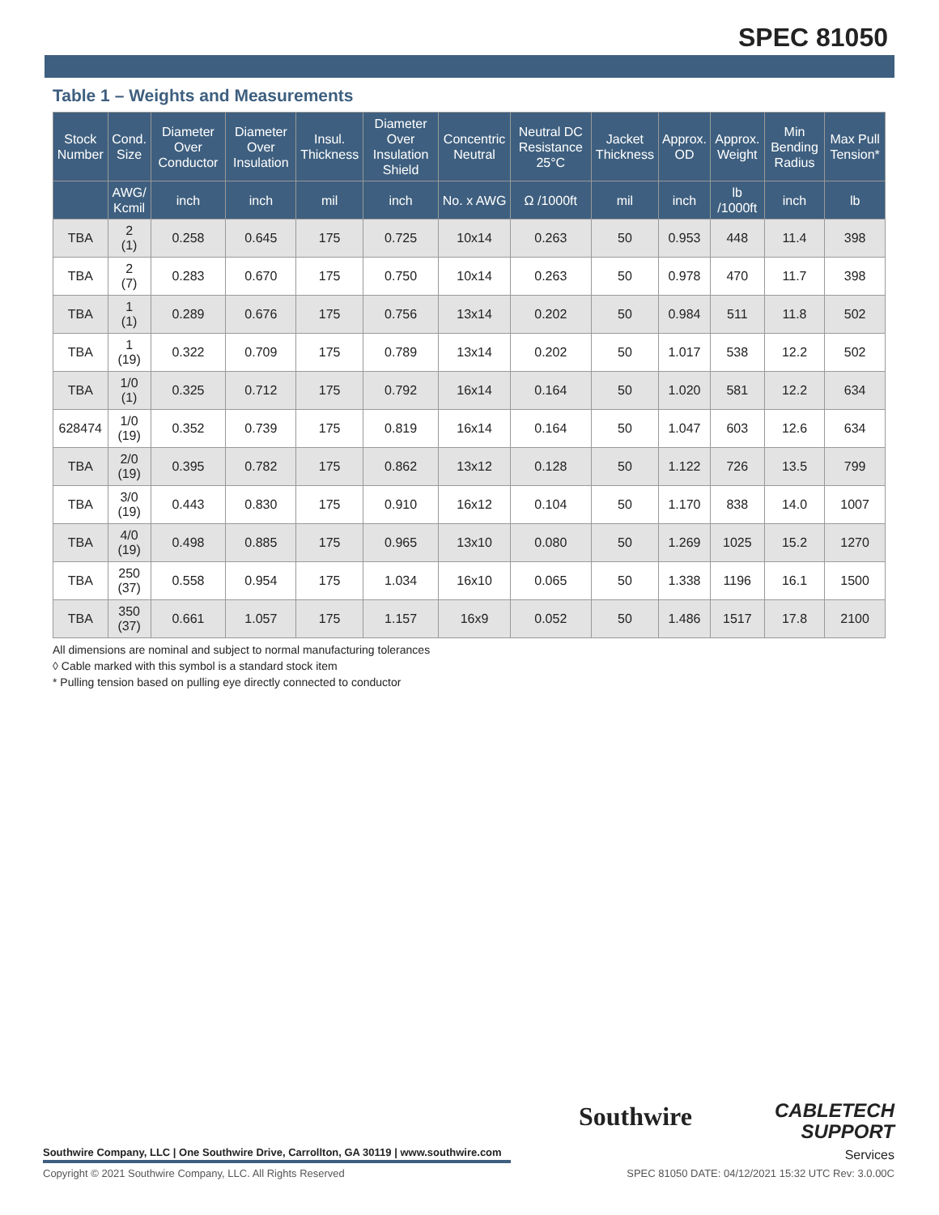SPEC 81050
Table 1 – Weights and Measurements
| Stock Number | Cond. Size | Diameter Over Conductor | Diameter Over Insulation | Insul. Thickness | Diameter Over Insulation Shield | Concentric Neutral | Neutral DC Resistance 25°C | Jacket Thickness | Approx. OD | Approx. Weight | Min Bending Radius | Max Pull Tension* |
| --- | --- | --- | --- | --- | --- | --- | --- | --- | --- | --- | --- | --- |
| | AWG/ Kcmil | inch | inch | mil | inch | No. x AWG | Ω /1000ft | mil | inch | lb /1000ft | inch | lb |
| TBA | 2 (1) | 0.258 | 0.645 | 175 | 0.725 | 10x14 | 0.263 | 50 | 0.953 | 448 | 11.4 | 398 |
| TBA | 2 (7) | 0.283 | 0.670 | 175 | 0.750 | 10x14 | 0.263 | 50 | 0.978 | 470 | 11.7 | 398 |
| TBA | 1 (1) | 0.289 | 0.676 | 175 | 0.756 | 13x14 | 0.202 | 50 | 0.984 | 511 | 11.8 | 502 |
| TBA | 1 (19) | 0.322 | 0.709 | 175 | 0.789 | 13x14 | 0.202 | 50 | 1.017 | 538 | 12.2 | 502 |
| TBA | 1/0 (1) | 0.325 | 0.712 | 175 | 0.792 | 16x14 | 0.164 | 50 | 1.020 | 581 | 12.2 | 634 |
| 628474 | 1/0 (19) | 0.352 | 0.739 | 175 | 0.819 | 16x14 | 0.164 | 50 | 1.047 | 603 | 12.6 | 634 |
| TBA | 2/0 (19) | 0.395 | 0.782 | 175 | 0.862 | 13x12 | 0.128 | 50 | 1.122 | 726 | 13.5 | 799 |
| TBA | 3/0 (19) | 0.443 | 0.830 | 175 | 0.910 | 16x12 | 0.104 | 50 | 1.170 | 838 | 14.0 | 1007 |
| TBA | 4/0 (19) | 0.498 | 0.885 | 175 | 0.965 | 13x10 | 0.080 | 50 | 1.269 | 1025 | 15.2 | 1270 |
| TBA | 250 (37) | 0.558 | 0.954 | 175 | 1.034 | 16x10 | 0.065 | 50 | 1.338 | 1196 | 16.1 | 1500 |
| TBA | 350 (37) | 0.661 | 1.057 | 175 | 1.157 | 16x9 | 0.052 | 50 | 1.486 | 1517 | 17.8 | 2100 |
All dimensions are nominal and subject to normal manufacturing tolerances
◊ Cable marked with this symbol is a standard stock item
* Pulling tension based on pulling eye directly connected to conductor
Southwire Company, LLC | One Southwire Drive, Carrollton, GA 30119 | www.southwire.com
Southwire
CABLETECH
SUPPORT
Services
Copyright © 2021 Southwire Company, LLC. All Rights Reserved SPEC 81050 DATE: 04/12/2021 15:32 UTC Rev: 3.0.00C